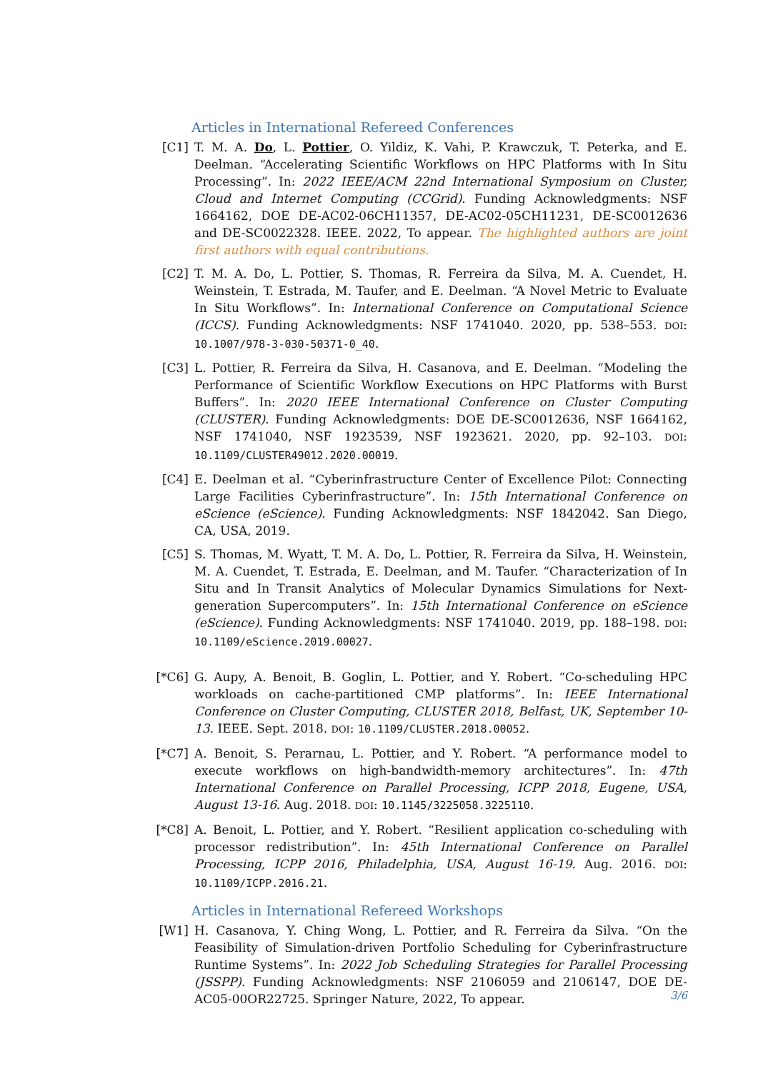Articles in International Refereed Conferences
[C1] T. M. A. Do, L. Pottier, O. Yildiz, K. Vahi, P. Krawczuk, T. Peterka, and E. Deelman. “Accelerating Scientific Workflows on HPC Platforms with In Situ Processing”. In: 2022 IEEE/ACM 22nd International Symposium on Cluster, Cloud and Internet Computing (CCGrid). Funding Acknowledgments: NSF 1664162, DOE DE-AC02-06CH11357, DE-AC02-05CH11231, DE-SC0012636 and DE-SC0022328. IEEE. 2022, To appear. The highlighted authors are joint first authors with equal contributions.
[C2] T. M. A. Do, L. Pottier, S. Thomas, R. Ferreira da Silva, M. A. Cuendet, H. Weinstein, T. Estrada, M. Taufer, and E. Deelman. “A Novel Metric to Evaluate In Situ Workflows”. In: International Conference on Computational Science (ICCS). Funding Acknowledgments: NSF 1741040. 2020, pp. 538–553. DOI: 10.1007/978-3-030-50371-0_40.
[C3] L. Pottier, R. Ferreira da Silva, H. Casanova, and E. Deelman. “Modeling the Performance of Scientific Workflow Executions on HPC Platforms with Burst Buffers”. In: 2020 IEEE International Conference on Cluster Computing (CLUSTER). Funding Acknowledgments: DOE DE-SC0012636, NSF 1664162, NSF 1741040, NSF 1923539, NSF 1923621. 2020, pp. 92–103. DOI: 10.1109/CLUSTER49012.2020.00019.
[C4] E. Deelman et al. “Cyberinfrastructure Center of Excellence Pilot: Connecting Large Facilities Cyberinfrastructure”. In: 15th International Conference on eScience (eScience). Funding Acknowledgments: NSF 1842042. San Diego, CA, USA, 2019.
[C5] S. Thomas, M. Wyatt, T. M. A. Do, L. Pottier, R. Ferreira da Silva, H. Weinstein, M. A. Cuendet, T. Estrada, E. Deelman, and M. Taufer. “Characterization of In Situ and In Transit Analytics of Molecular Dynamics Simulations for Next-generation Supercomputers”. In: 15th International Conference on eScience (eScience). Funding Acknowledgments: NSF 1741040. 2019, pp. 188–198. DOI: 10.1109/eScience.2019.00027.
[*C6] G. Aupy, A. Benoit, B. Goglin, L. Pottier, and Y. Robert. “Co-scheduling HPC workloads on cache-partitioned CMP platforms”. In: IEEE International Conference on Cluster Computing, CLUSTER 2018, Belfast, UK, September 10-13. IEEE. Sept. 2018. DOI: 10.1109/CLUSTER.2018.00052.
[*C7] A. Benoit, S. Perarnau, L. Pottier, and Y. Robert. “A performance model to execute workflows on high-bandwidth-memory architectures”. In: 47th International Conference on Parallel Processing, ICPP 2018, Eugene, USA, August 13-16. Aug. 2018. DOI: 10.1145/3225058.3225110.
[*C8] A. Benoit, L. Pottier, and Y. Robert. “Resilient application co-scheduling with processor redistribution”. In: 45th International Conference on Parallel Processing, ICPP 2016, Philadelphia, USA, August 16-19. Aug. 2016. DOI: 10.1109/ICPP.2016.21.
Articles in International Refereed Workshops
[W1] H. Casanova, Y. Ching Wong, L. Pottier, and R. Ferreira da Silva. “On the Feasibility of Simulation-driven Portfolio Scheduling for Cyberinfrastructure Runtime Systems”. In: 2022 Job Scheduling Strategies for Parallel Processing (JSSPP). Funding Acknowledgments: NSF 2106059 and 2106147, DOE DE-AC05-00OR22725. Springer Nature, 2022, To appear.
3/6